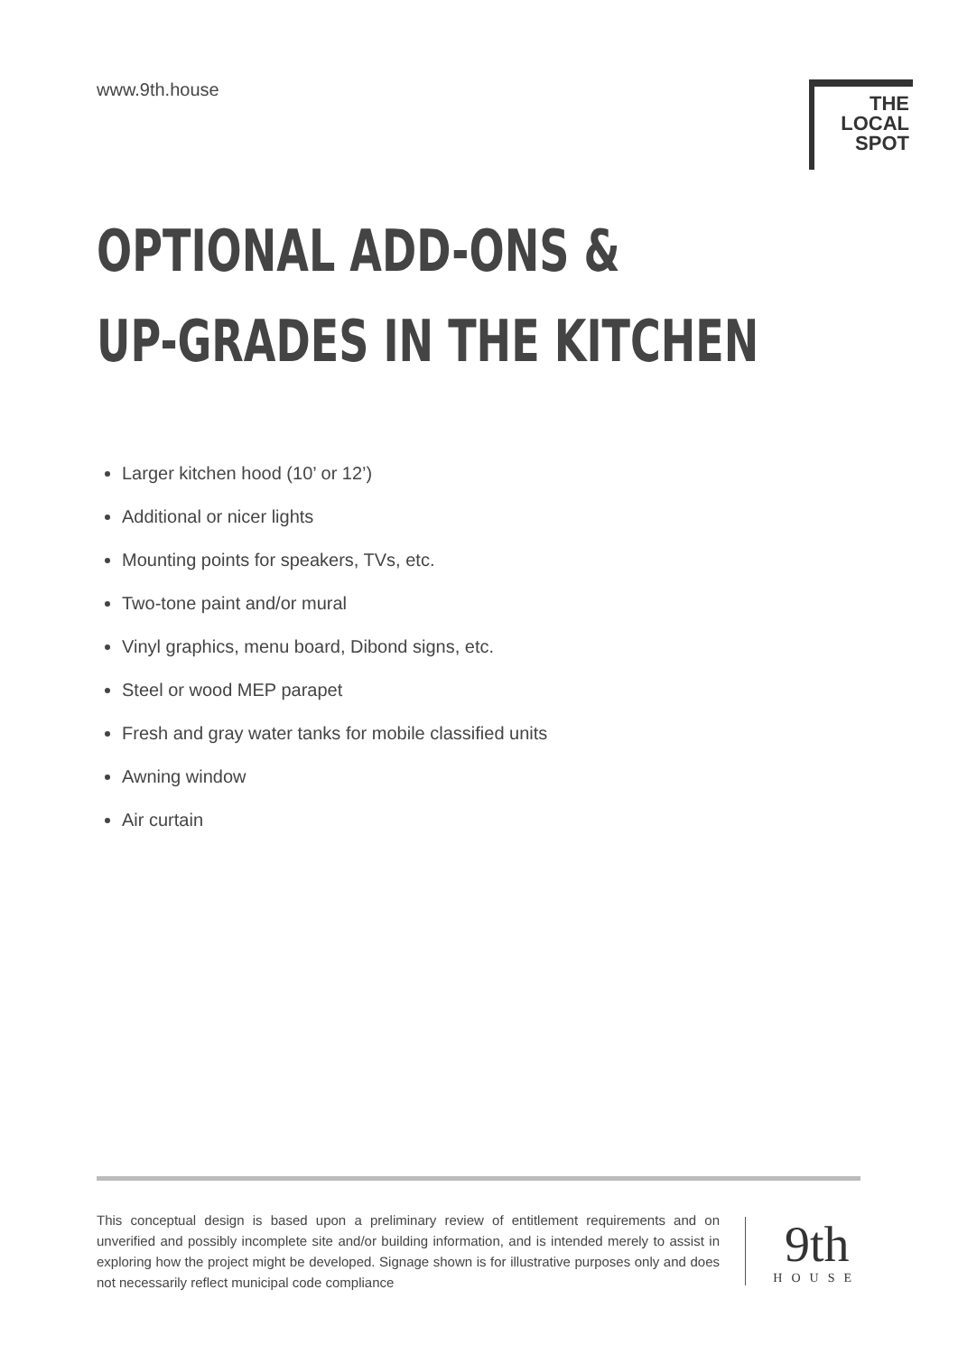www.9th.house
THE LOCAL
SPOT
OPTIONAL ADD-ONS &
UP-GRADES IN THE KITCHEN
Larger kitchen hood (10’ or 12’)
Additional or nicer lights
Mounting points for speakers, TVs, etc.
Two-tone paint and/or mural
Vinyl graphics, menu board, Dibond signs, etc.
Steel or wood MEP parapet
Fresh and gray water tanks for mobile classified units
Awning window
Air curtain
This conceptual design is based upon a preliminary review of entitlement requirements and on unverified and possibly incomplete site and/or building information, and is intended merely to assist in exploring how the project might be developed. Signage shown is for illustrative purposes only and does not necessarily reflect municipal code compliance
9th
HOUSE